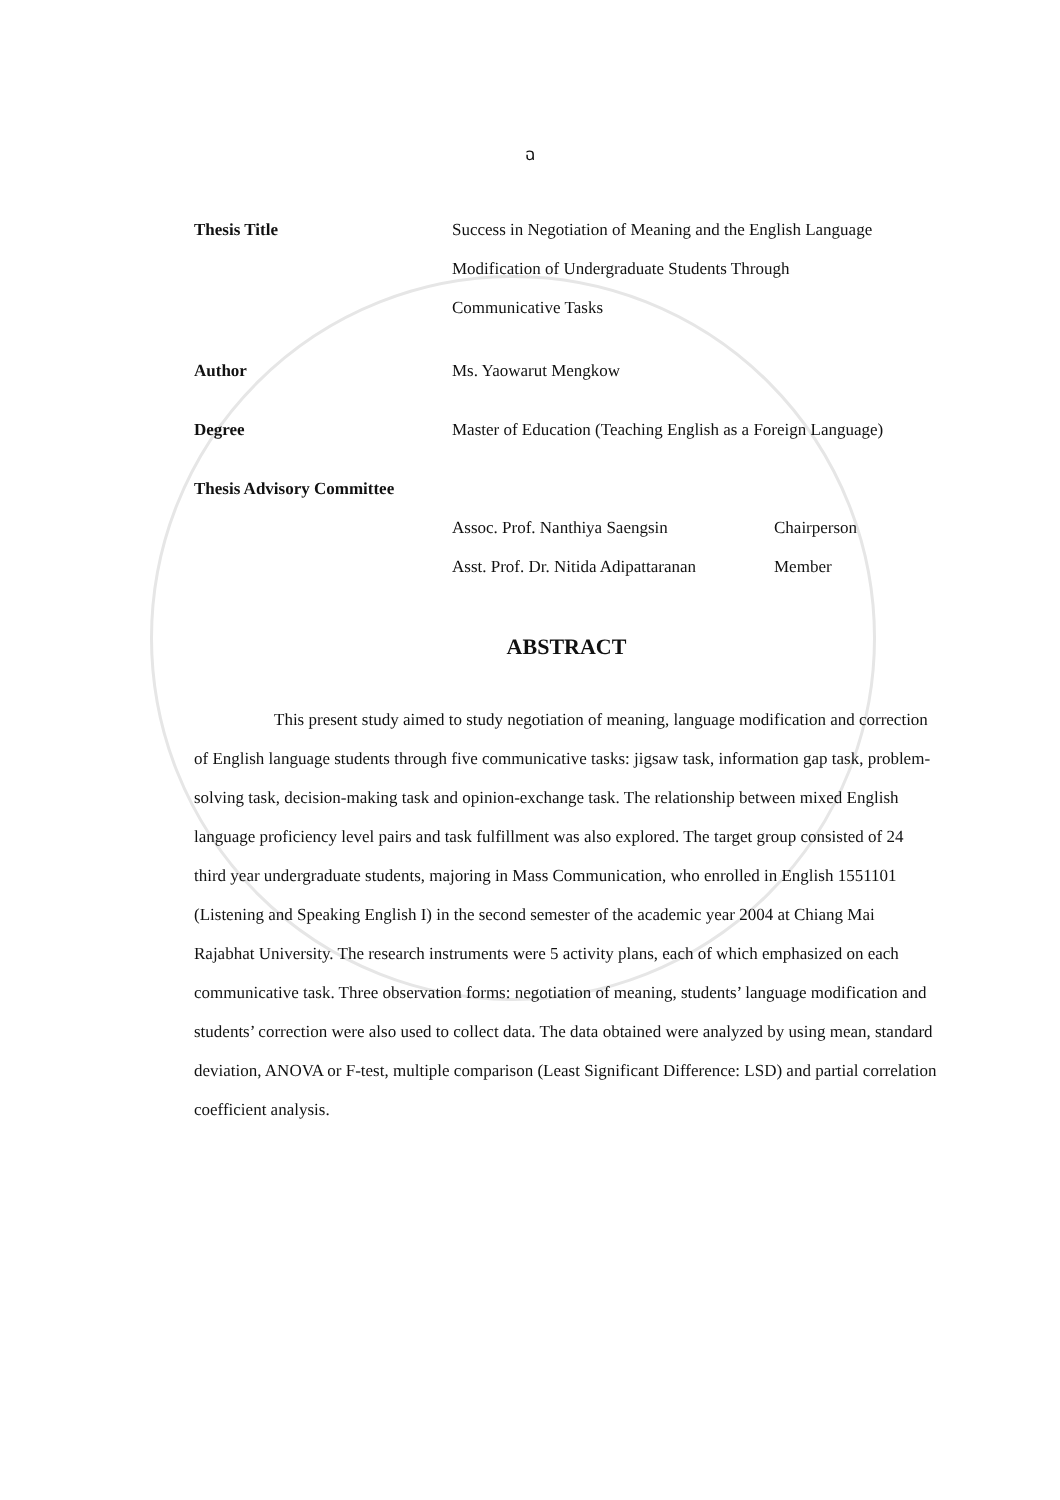ฉ
Thesis Title Success in Negotiation of Meaning and the English Language
Modification of Undergraduate Students Through
Communicative Tasks
Author Ms. Yaowarut Mengkow
Degree Master of Education (Teaching English as a Foreign Language)
Thesis Advisory Committee
Assoc. Prof. Nanthiya Saengsin Chairperson
Asst. Prof. Dr. Nitida Adipattaranan
Member
ABSTRACT
This present study aimed to study negotiation of meaning, language modification and correction of English language students through five communicative tasks: jigsaw task, information gap task, problem-solving task, decision-making task and opinion-exchange task. The relationship between mixed English language proficiency level pairs and task fulfillment was also explored. The target group consisted of 24 third year undergraduate students, majoring in Mass Communication, who enrolled in English 1551101 (Listening and Speaking English I) in the second semester of the academic year 2004 at Chiang Mai Rajabhat University. The research instruments were 5 activity plans, each of which emphasized on each communicative task. Three observation forms: negotiation of meaning, students’ language modification and students’ correction were also used to collect data. The data obtained were analyzed by using mean, standard deviation, ANOVA or F-test, multiple comparison (Least Significant Difference: LSD) and partial correlation coefficient analysis.